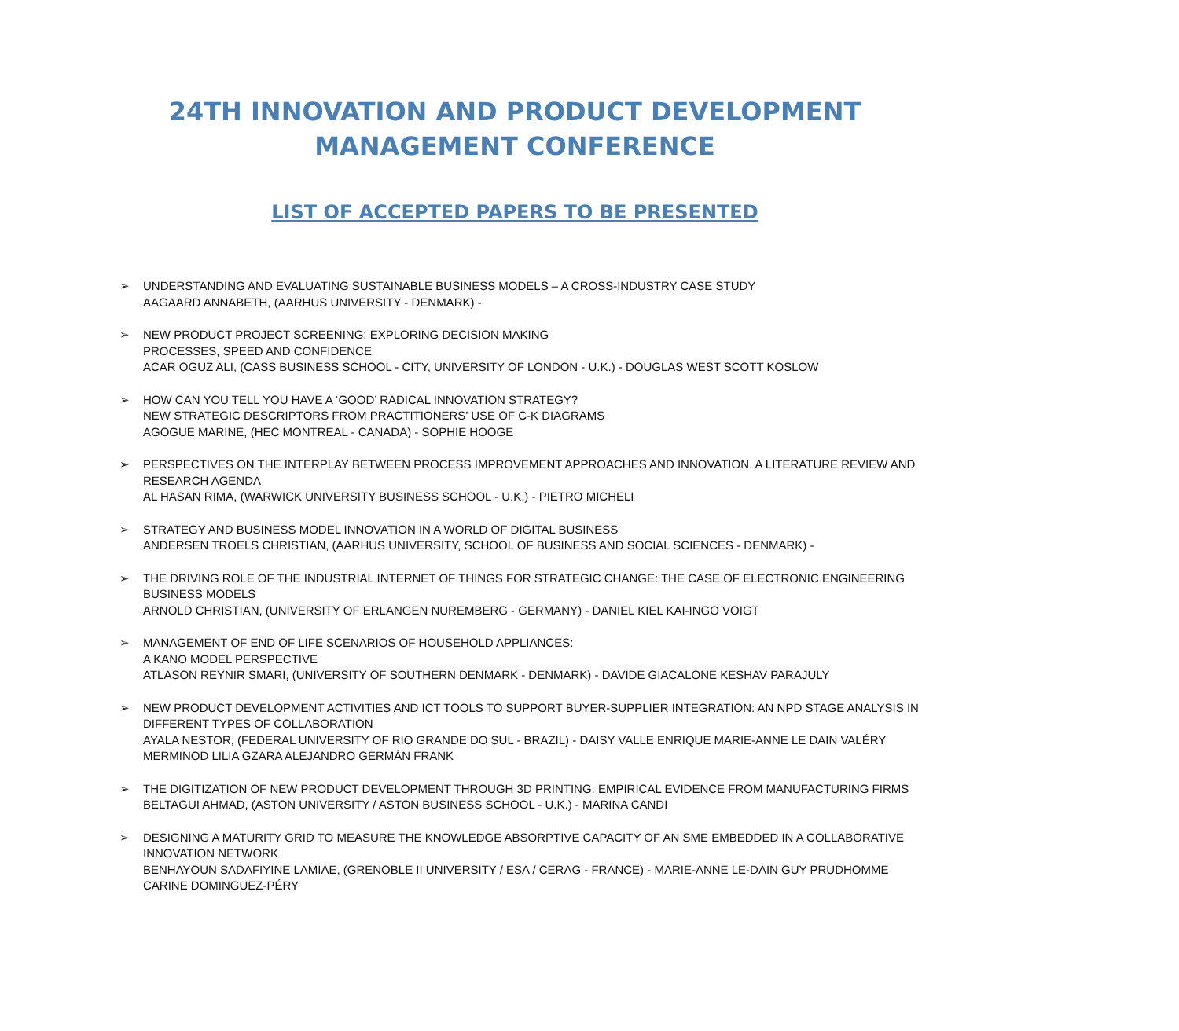24TH INNOVATION AND PRODUCT DEVELOPMENT
MANAGEMENT CONFERENCE
LIST OF ACCEPTED PAPERS TO BE PRESENTED
➢ UNDERSTANDING AND EVALUATING SUSTAINABLE BUSINESS MODELS – A CROSS-INDUSTRY CASE STUDY
AAGAARD ANNABETH, (AARHUS UNIVERSITY - DENMARK) -
➢ NEW PRODUCT PROJECT SCREENING: EXPLORING DECISION MAKING
PROCESSES, SPEED AND CONFIDENCE
ACAR OGUZ ALI, (CASS BUSINESS SCHOOL - CITY, UNIVERSITY OF LONDON - U.K.) - DOUGLAS WEST SCOTT KOSLOW
➢ HOW CAN YOU TELL YOU HAVE A ‘GOOD’ RADICAL INNOVATION STRATEGY?
NEW STRATEGIC DESCRIPTORS FROM PRACTITIONERS’ USE OF C-K DIAGRAMS
AGOGUE MARINE, (HEC MONTREAL - CANADA) - SOPHIE HOOGE
➢ PERSPECTIVES ON THE INTERPLAY BETWEEN PROCESS IMPROVEMENT APPROACHES AND INNOVATION. A LITERATURE REVIEW AND RESEARCH AGENDA
AL HASAN RIMA, (WARWICK UNIVERSITY BUSINESS SCHOOL - U.K.) - PIETRO MICHELI
➢ STRATEGY AND BUSINESS MODEL INNOVATION IN A WORLD OF DIGITAL BUSINESS
ANDERSEN TROELS CHRISTIAN, (AARHUS UNIVERSITY, SCHOOL OF BUSINESS AND SOCIAL SCIENCES - DENMARK) -
➢ THE DRIVING ROLE OF THE INDUSTRIAL INTERNET OF THINGS FOR STRATEGIC CHANGE: THE CASE OF ELECTRONIC ENGINEERING BUSINESS MODELS
ARNOLD CHRISTIAN, (UNIVERSITY OF ERLANGEN NUREMBERG - GERMANY) - DANIEL KIEL KAI-INGO VOIGT
➢ MANAGEMENT OF END OF LIFE SCENARIOS OF HOUSEHOLD APPLIANCES:
A KANO MODEL PERSPECTIVE
ATLASON REYNIR SMARI, (UNIVERSITY OF SOUTHERN DENMARK - DENMARK) - DAVIDE GIACALONE KESHAV PARAJULY
➢ NEW PRODUCT DEVELOPMENT ACTIVITIES AND ICT TOOLS TO SUPPORT BUYER-SUPPLIER INTEGRATION: AN NPD STAGE ANALYSIS IN DIFFERENT TYPES OF COLLABORATION
AYALA NESTOR, (FEDERAL UNIVERSITY OF RIO GRANDE DO SUL - BRAZIL) - DAISY VALLE ENRIQUE MARIE-ANNE LE DAIN VALÉRY MERMINOD LILIA GZARA ALEJANDRO GERMÁN FRANK
➢ THE DIGITIZATION OF NEW PRODUCT DEVELOPMENT THROUGH 3D PRINTING: EMPIRICAL EVIDENCE FROM MANUFACTURING FIRMS
BELTAGUI AHMAD, (ASTON UNIVERSITY / ASTON BUSINESS SCHOOL - U.K.) - MARINA CANDI
➢ DESIGNING A MATURITY GRID TO MEASURE THE KNOWLEDGE ABSORPTIVE CAPACITY OF AN SME EMBEDDED IN A COLLABORATIVE INNOVATION NETWORK
BENHAYOUN SADAFIYINE LAMIAE, (GRENOBLE II UNIVERSITY / ESA / CERAG - FRANCE) - MARIE-ANNE LE-DAIN GUY PRUDHOMME CARINE DOMINGUEZ-PÉRY